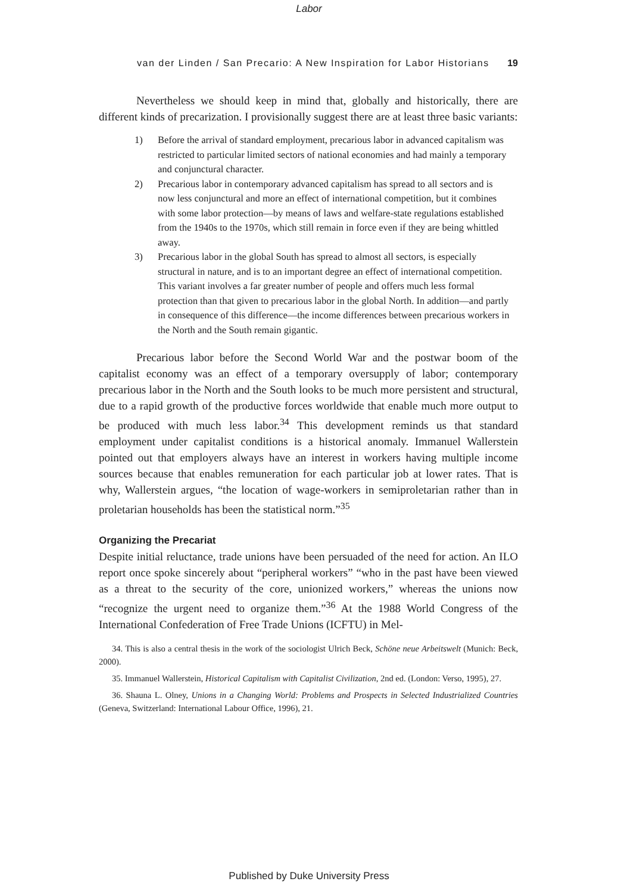Labor
van der Linden / San Precario: A New Inspiration for Labor Historians 19
Nevertheless we should keep in mind that, globally and historically, there are different kinds of precarization. I provisionally suggest there are at least three basic variants:
1) Before the arrival of standard employment, precarious labor in advanced capitalism was restricted to particular limited sectors of national economies and had mainly a temporary and conjunctural character.
2) Precarious labor in contemporary advanced capitalism has spread to all sectors and is now less conjunctural and more an effect of international competition, but it combines with some labor protection—by means of laws and welfare-state regulations established from the 1940s to the 1970s, which still remain in force even if they are being whittled away.
3) Precarious labor in the global South has spread to almost all sectors, is especially structural in nature, and is to an important degree an effect of international competition. This variant involves a far greater number of people and offers much less formal protection than that given to precarious labor in the global North. In addition—and partly in consequence of this difference—the income differences between precarious workers in the North and the South remain gigantic.
Precarious labor before the Second World War and the postwar boom of the capitalist economy was an effect of a temporary oversupply of labor; contemporary precarious labor in the North and the South looks to be much more persistent and structural, due to a rapid growth of the productive forces worldwide that enable much more output to be produced with much less labor.<sup>34</sup> This development reminds us that standard employment under capitalist conditions is a historical anomaly. Immanuel Wallerstein pointed out that employers always have an interest in workers having multiple income sources because that enables remuneration for each particular job at lower rates. That is why, Wallerstein argues, “the location of wage-workers in semiproletarian rather than in proletarian households has been the statistical norm.”<sup>35</sup>
Organizing the Precariat
Despite initial reluctance, trade unions have been persuaded of the need for action. An ILO report once spoke sincerely about “peripheral workers” “who in the past have been viewed as a threat to the security of the core, unionized workers,” whereas the unions now “recognize the urgent need to organize them.”<sup>36</sup> At the 1988 World Congress of the International Confederation of Free Trade Unions (ICFTU) in Mel-
34. This is also a central thesis in the work of the sociologist Ulrich Beck, Schöne neue Arbeitswelt (Munich: Beck, 2000).
35. Immanuel Wallerstein, Historical Capitalism with Capitalist Civilization, 2nd ed. (London: Verso, 1995), 27.
36. Shauna L. Olney, Unions in a Changing World: Problems and Prospects in Selected Industrialized Countries (Geneva, Switzerland: International Labour Office, 1996), 21.
Published by Duke University Press